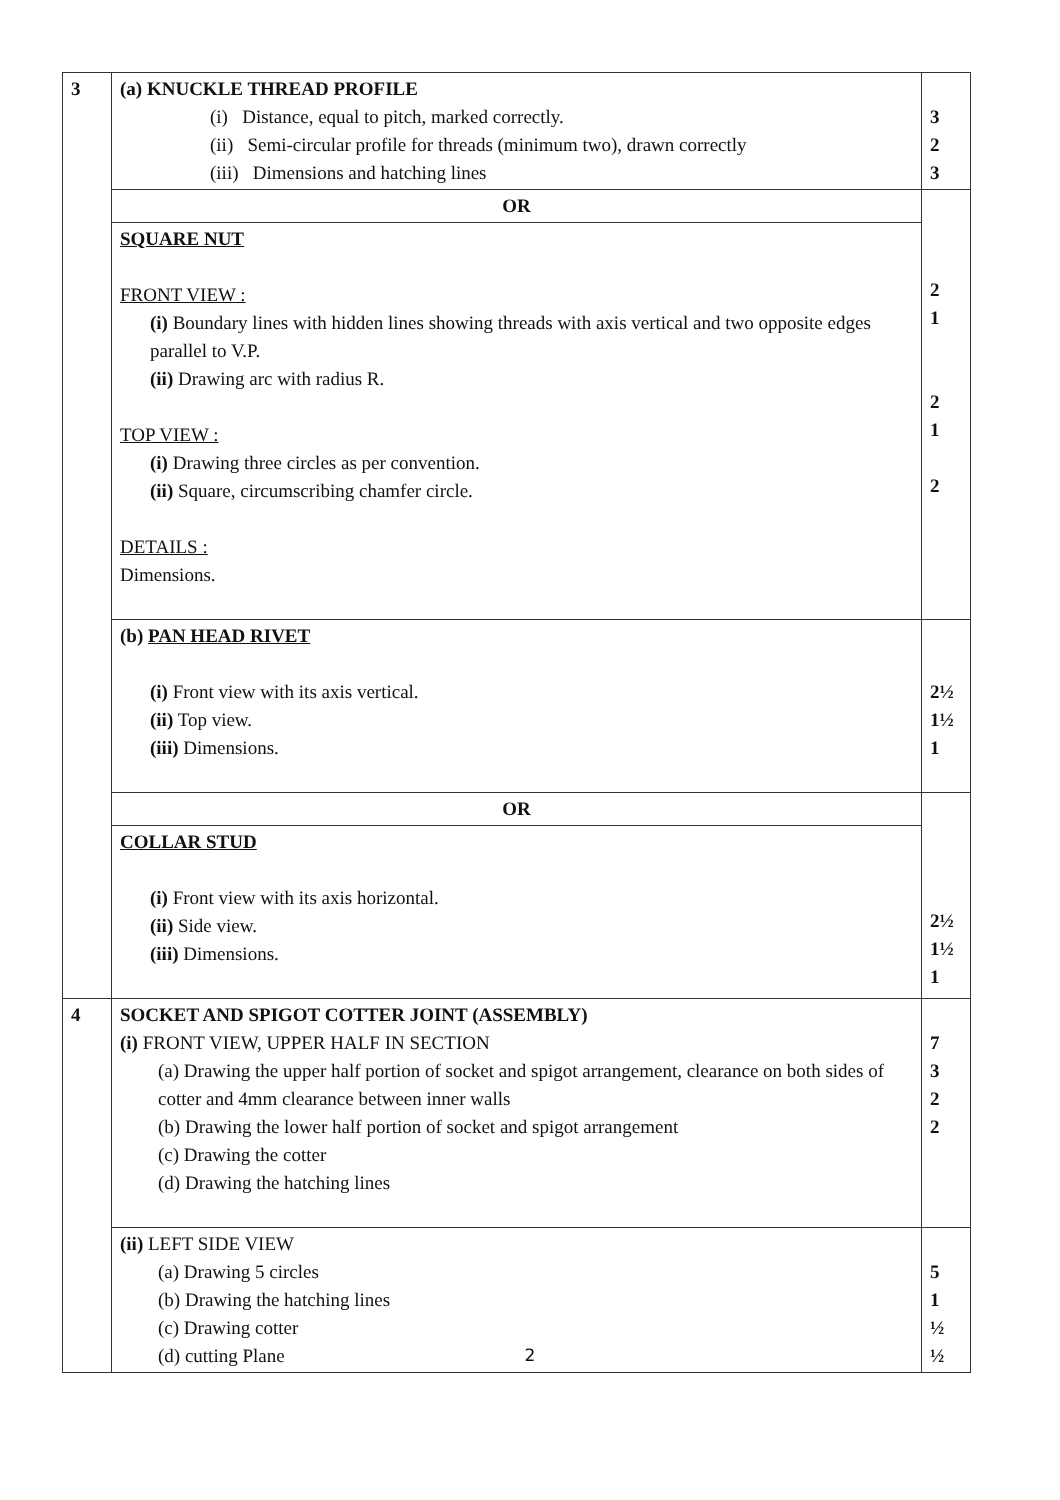| 3 | (a) KNUCKLE THREAD PROFILE (i) Distance, equal to pitch, marked correctly. (ii) Semi-circular profile for threads (minimum two), drawn correctly (iii) Dimensions and hatching lines | 3 2 3 |
| | OR | 2 1 2 1 2 |
| | SQUARE NUT FRONT VIEW : (i) Boundary lines with hidden lines showing threads with axis vertical and two opposite edges parallel to V.P. (ii) Drawing arc with radius R. TOP VIEW : (i) Drawing three circles as per convention. (ii) Square, circumscribing chamfer circle. DETAILS : Dimensions. | |
| | (b) PAN HEAD RIVET (i) Front view with its axis vertical. (ii) Top view. (iii) Dimensions. | 2½ 1½ 1 |
| | OR | 2½ 1½ 1 |
| | COLLAR STUD (i) Front view with its axis horizontal. (ii) Side view. (iii) Dimensions. | |
| 4 | SOCKET AND SPIGOT COTTER JOINT (ASSEMBLY) (i) FRONT VIEW, UPPER HALF IN SECTION (a) Drawing the upper half portion of socket and spigot arrangement, clearance on both sides of cotter and 4mm clearance between inner walls (b) Drawing the lower half portion of socket and spigot arrangement (c) Drawing the cotter (d) Drawing the hatching lines | 7 3 2 2 |
| | (ii) LEFT SIDE VIEW (a) Drawing 5 circles (b) Drawing the hatching lines (c) Drawing cotter (d) cutting Plane | 5 1 ½ ½ |
2